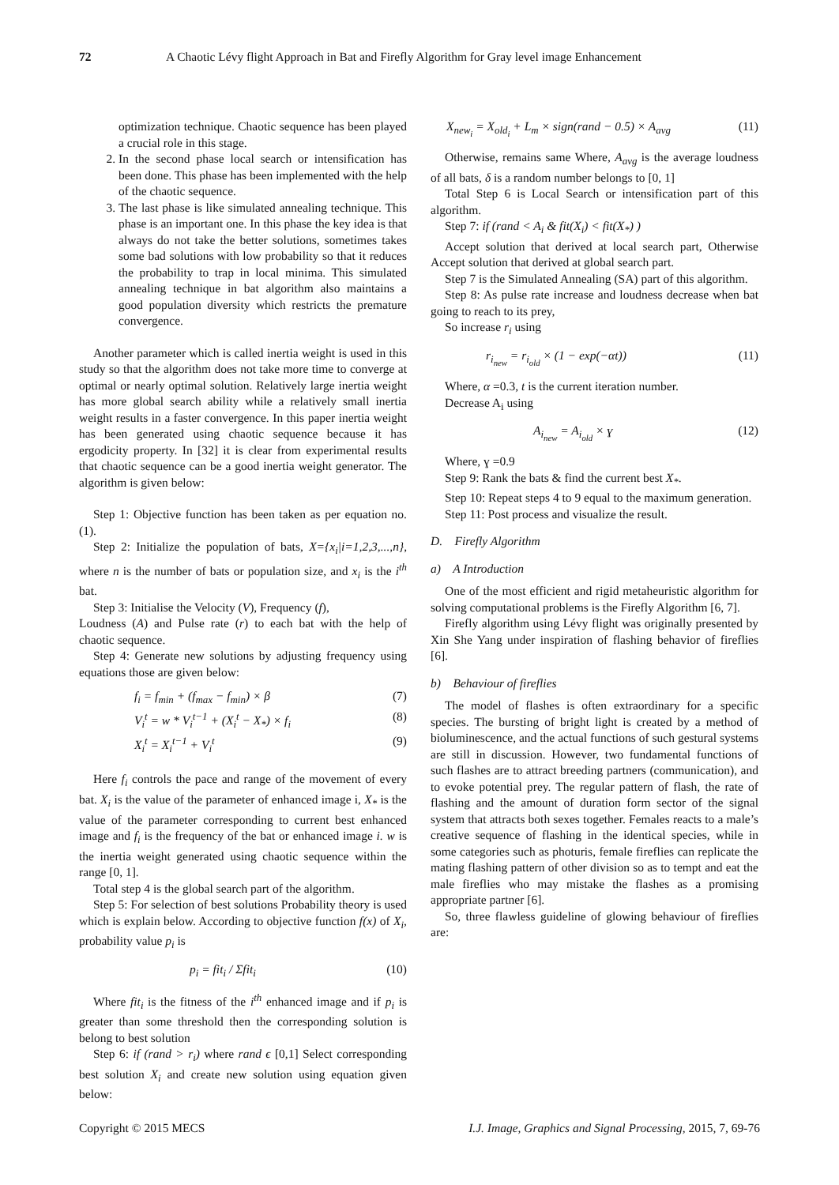72 A Chaotic Lévy flight Approach in Bat and Firefly Algorithm for Gray level image Enhancement
optimization technique. Chaotic sequence has been played a crucial role in this stage.
2. In the second phase local search or intensification has been done. This phase has been implemented with the help of the chaotic sequence.
3. The last phase is like simulated annealing technique. This phase is an important one. In this phase the key idea is that always do not take the better solutions, sometimes takes some bad solutions with low probability so that it reduces the probability to trap in local minima. This simulated annealing technique in bat algorithm also maintains a good population diversity which restricts the premature convergence.
Another parameter which is called inertia weight is used in this study so that the algorithm does not take more time to converge at optimal or nearly optimal solution. Relatively large inertia weight has more global search ability while a relatively small inertia weight results in a faster convergence. In this paper inertia weight has been generated using chaotic sequence because it has ergodicity property. In [32] it is clear from experimental results that chaotic sequence can be a good inertia weight generator. The algorithm is given below:
Step 1: Objective function has been taken as per equation no. (1).
Step 2: Initialize the population of bats, X={x<sub>i</sub>|i=1,2,3,...,n}, where n is the number of bats or population size, and x<sub>i</sub> is the i<sup>th</sup> bat.
Step 3: Initialise the Velocity (V), Frequency (f),
Loudness (A) and Pulse rate (r) to each bat with the help of chaotic sequence.
Step 4: Generate new solutions by adjusting frequency using equations those are given below:
f<sub>i</sub> = f<sub>min</sub> + (f<sub>max</sub> − f<sub>min</sub>) × β (7)
V<sub>i</sub><sup>t</sup> = w * V<sub>i</sub><sup>t−1</sup> + (X<sub>i</sub><sup>t</sup> − X<sub>*</sub>) × f<sub>i</sub> (8)
X<sub>i</sub><sup>t</sup> = X<sub>i</sub><sup>t−1</sup> + V<sub>i</sub><sup>t</sup> (9)
Here f<sub>i</sub> controls the pace and range of the movement of every bat. X<sub>i</sub> is the value of the parameter of enhanced image i, X<sub>*</sub> is the value of the parameter corresponding to current best enhanced image and f<sub>i</sub> is the frequency of the bat or enhanced image i. w is the inertia weight generated using chaotic sequence within the range [0, 1].
Total step 4 is the global search part of the algorithm.
Step 5: For selection of best solutions Probability theory is used which is explain below. According to objective function f(x) of X<sub>i</sub>, probability value p<sub>i</sub> is
p<sub>i</sub> = fit<sub>i</sub> / Σfit<sub>i</sub> (10)
Where fit<sub>i</sub> is the fitness of the i<sup>th</sup> enhanced image and if p<sub>i</sub> is greater than some threshold then the corresponding solution is belong to best solution
Step 6: if (rand > r<sub>i</sub>) where rand ϵ [0,1] Select corresponding best solution X<sub>i</sub> and create new solution using equation given below:
X<sub>new<sub>i</sub></sub> = X<sub>old<sub>i</sub></sub> + L<sub>m</sub> × sign(rand − 0.5) × A<sub>avg</sub> (11)
Otherwise, remains same Where, A<sub>avg</sub> is the average loudness of all bats, δ is a random number belongs to [0, 1]
Total Step 6 is Local Search or intensification part of this algorithm.
Step 7: if (rand < A<sub>i</sub> & fit(X<sub>i</sub>) < fit(X<sub>*</sub>) )
Accept solution that derived at local search part, Otherwise Accept solution that derived at global search part.
Step 7 is the Simulated Annealing (SA) part of this algorithm.
Step 8: As pulse rate increase and loudness decrease when bat going to reach to its prey,
So increase r<sub>i</sub> using
r<sub>i<sub>new</sub></sub> = r<sub>i<sub>old</sub></sub> × (1 − exp(−αt)) (11)
Where, α =0.3, t is the current iteration number.
Decrease A<sub>i</sub> using
A<sub>i<sub>new</sub></sub> = A<sub>i<sub>old</sub></sub> × ɣ (12)
Where, ɣ =0.9
Step 9: Rank the bats & find the current best X<sub>*</sub>.
Step 10: Repeat steps 4 to 9 equal to the maximum generation.
Step 11: Post process and visualize the result.
D. Firefly Algorithm
a) A Introduction
One of the most efficient and rigid metaheuristic algorithm for solving computational problems is the Firefly Algorithm [6, 7].
Firefly algorithm using Lévy flight was originally presented by Xin She Yang under inspiration of flashing behavior of fireflies [6].
b) Behaviour of fireflies
The model of flashes is often extraordinary for a specific species. The bursting of bright light is created by a method of bioluminescence, and the actual functions of such gestural systems are still in discussion. However, two fundamental functions of such flashes are to attract breeding partners (communication), and to evoke potential prey. The regular pattern of flash, the rate of flashing and the amount of duration form sector of the signal system that attracts both sexes together. Females reacts to a male’s creative sequence of flashing in the identical species, while in some categories such as photuris, female fireflies can replicate the mating flashing pattern of other division so as to tempt and eat the male fireflies who may mistake the flashes as a promising appropriate partner [6].
So, three flawless guideline of glowing behaviour of fireflies are:
Copyright © 2015 MECS I.J. Image, Graphics and Signal Processing, 2015, 7, 69-76